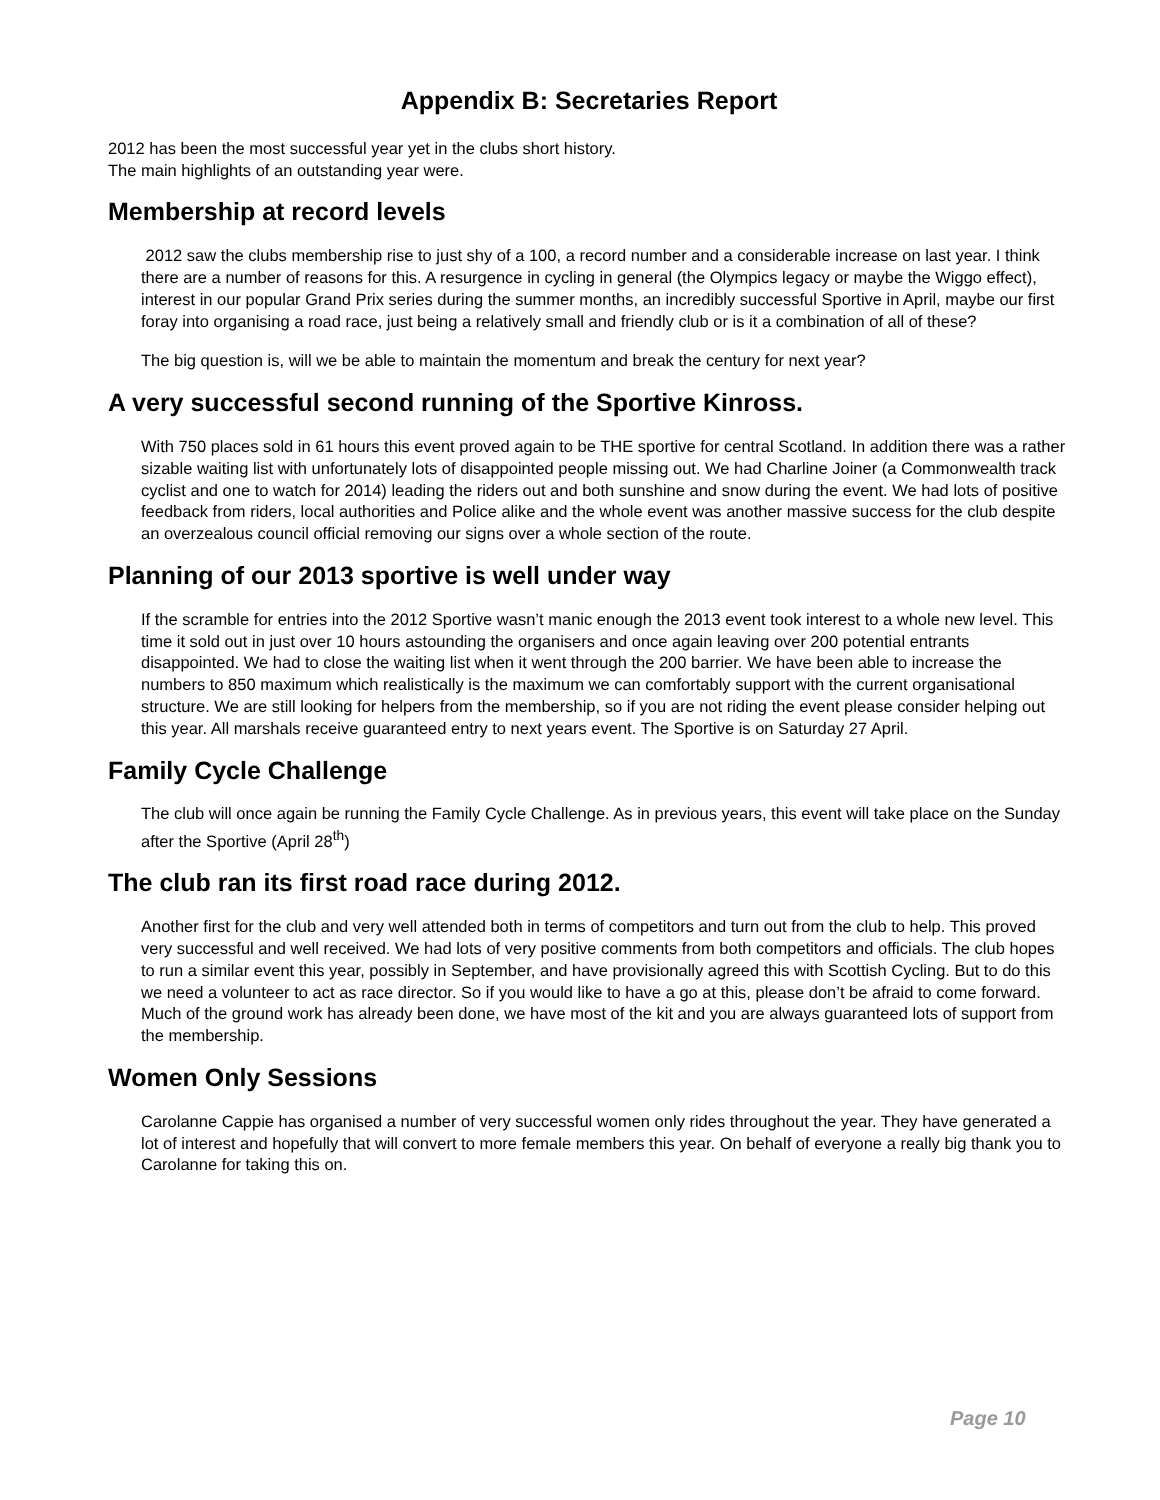Appendix B: Secretaries Report
2012 has been the most successful year yet in the clubs short history.
The main highlights of an outstanding year were.
Membership at record levels
2012 saw the clubs membership rise to just shy of a 100, a record number and a considerable increase on last year. I think there are a number of reasons for this. A resurgence in cycling in general (the Olympics legacy or maybe the Wiggo effect), interest in our popular Grand Prix series during the summer months, an incredibly successful Sportive in April, maybe our first foray into organising a road race, just being a relatively small and friendly club or is it a combination of all of these?
The big question is, will we be able to maintain the momentum and break the century for next year?
A very successful second running of the Sportive Kinross.
With 750 places sold in 61 hours this event proved again to be THE sportive for central Scotland. In addition there was a rather sizable waiting list with unfortunately lots of disappointed people missing out. We had Charline Joiner (a Commonwealth track cyclist and one to watch for 2014) leading the riders out and both sunshine and snow during the event. We had lots of positive feedback from riders, local authorities and Police alike and the whole event was another massive success for the club despite an overzealous council official removing our signs over a whole section of the route.
Planning of our 2013 sportive is well under way
If the scramble for entries into the 2012 Sportive wasn’t manic enough the 2013 event took interest to a whole new level. This time it sold out in just over 10 hours astounding the organisers and once again leaving over 200 potential entrants disappointed. We had to close the waiting list when it went through the 200 barrier. We have been able to increase the numbers to 850 maximum which realistically is the maximum we can comfortably support with the current organisational structure. We are still looking for helpers from the membership, so if you are not riding the event please consider helping out this year. All marshals receive guaranteed entry to next years event. The Sportive is on Saturday 27 April.
Family Cycle Challenge
The club will once again be running the Family Cycle Challenge. As in previous years, this event will take place on the Sunday after the Sportive (April 28<sup>th</sup>)
The club ran its first road race during 2012.
Another first for the club and very well attended both in terms of competitors and turn out from the club to help. This proved very successful and well received. We had lots of very positive comments from both competitors and officials. The club hopes to run a similar event this year, possibly in September, and have provisionally agreed this with Scottish Cycling. But to do this we need a volunteer to act as race director. So if you would like to have a go at this, please don’t be afraid to come forward. Much of the ground work has already been done, we have most of the kit and you are always guaranteed lots of support from the membership.
Women Only Sessions
Carolanne Cappie has organised a number of very successful women only rides throughout the year. They have generated a lot of interest and hopefully that will convert to more female members this year. On behalf of everyone a really big thank you to Carolanne for taking this on.
Page 10